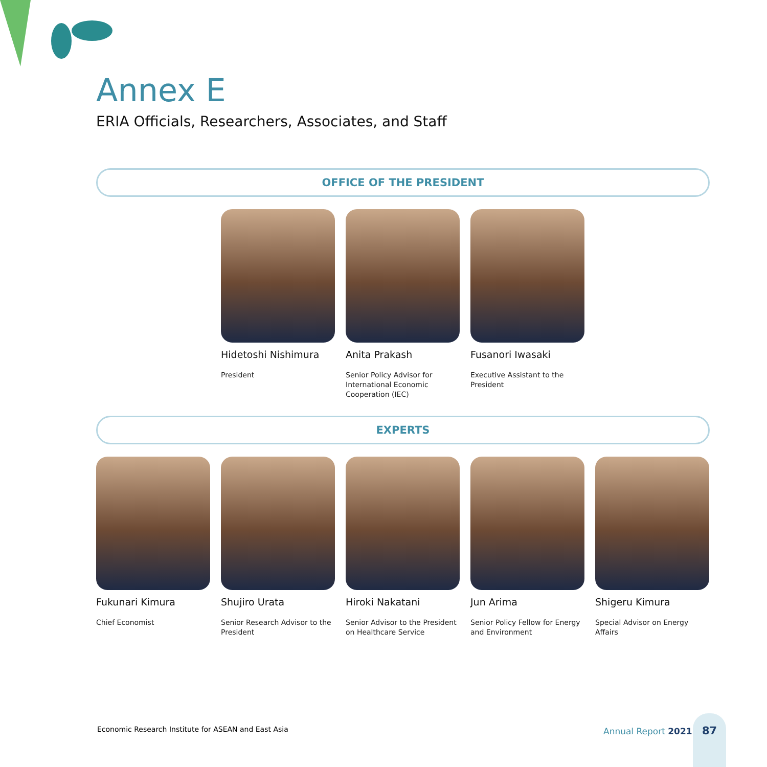Annex E
ERIA Officials, Researchers, Associates, and Staff
OFFICE OF THE PRESIDENT
Hidetoshi Nishimura
President
Anita Prakash
Senior Policy Advisor for International Economic Cooperation (IEC)
Fusanori Iwasaki
Executive Assistant to the President
EXPERTS
Fukunari Kimura
Chief Economist
Shujiro Urata
Senior Research Advisor to the President
Hiroki Nakatani
Senior Advisor to the President on Healthcare Service
Jun Arima
Senior Policy Fellow for Energy and Environment
Shigeru Kimura
Special Advisor on Energy Affairs
Economic Research Institute for ASEAN and East Asia
Annual Report 2021
87